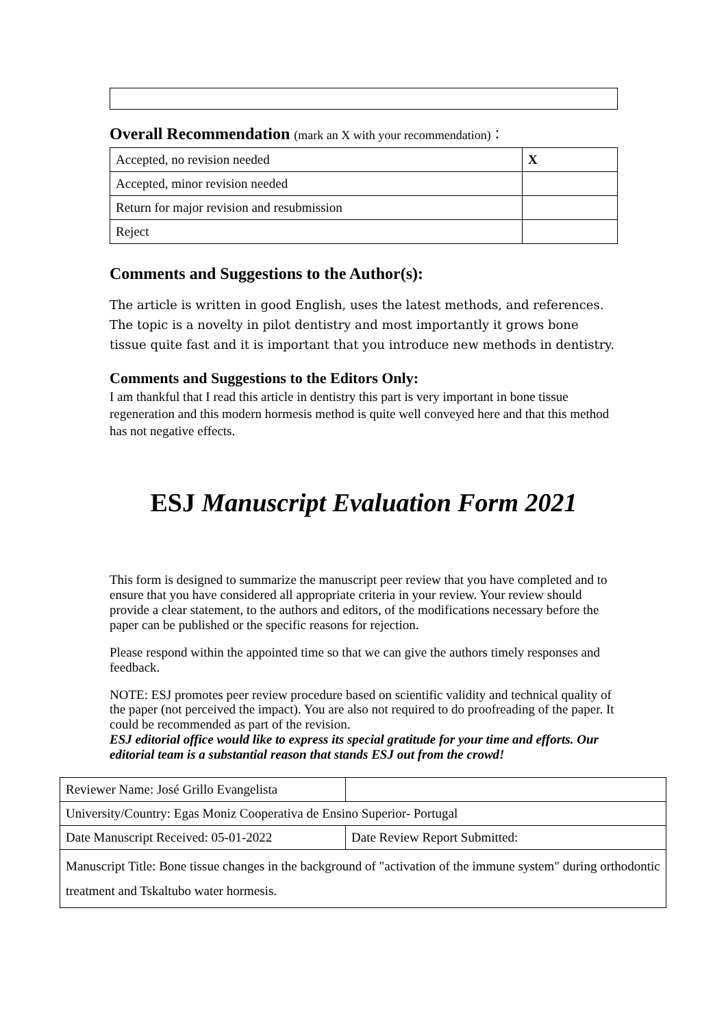Overall Recommendation (mark an X with your recommendation)：
| Accepted, no revision needed | X |
| Accepted, minor revision needed | |
| Return for major revision and resubmission | |
| Reject | |
Comments and Suggestions to the Author(s):
The article is written in good English, uses the latest methods, and references. The topic is a novelty in pilot dentistry and most importantly it grows bone tissue quite fast and it is important that you introduce new methods in dentistry.
Comments and Suggestions to the Editors Only:
I am thankful that I read this article in dentistry this part is very important in bone tissue regeneration and this modern hormesis method is quite well conveyed here and that this method has not negative effects.
ESJ Manuscript Evaluation Form 2021
This form is designed to summarize the manuscript peer review that you have completed and to ensure that you have considered all appropriate criteria in your review. Your review should provide a clear statement, to the authors and editors, of the modifications necessary before the paper can be published or the specific reasons for rejection.
Please respond within the appointed time so that we can give the authors timely responses and feedback.
NOTE: ESJ promotes peer review procedure based on scientific validity and technical quality of the paper (not perceived the impact). You are also not required to do proofreading of the paper. It could be recommended as part of the revision.
ESJ editorial office would like to express its special gratitude for your time and efforts. Our editorial team is a substantial reason that stands ESJ out from the crowd!
| Reviewer Name: José Grillo Evangelista | |
| University/Country: Egas Moniz Cooperativa de Ensino Superior- Portugal | |
| Date Manuscript Received: 05-01-2022 | Date Review Report Submitted: |
| Manuscript Title: Bone tissue changes in the background of "activation of the immune system" during orthodontic treatment and Tskaltubo water hormesis. | |